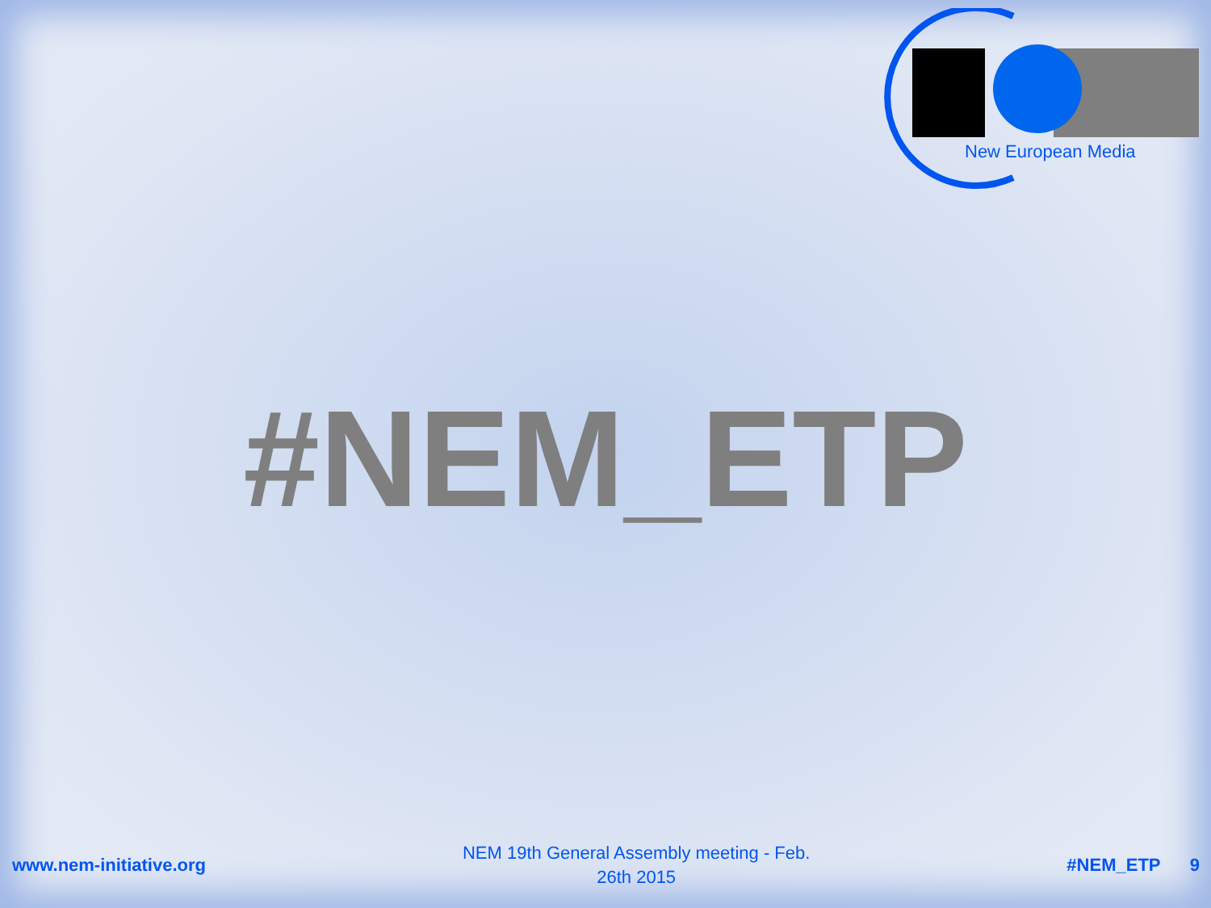New European Media
#NEM_ETP
www.nem-initiative.org
NEM 19th General Assembly meeting - Feb. 26th 2015
#NEM_ETP 9